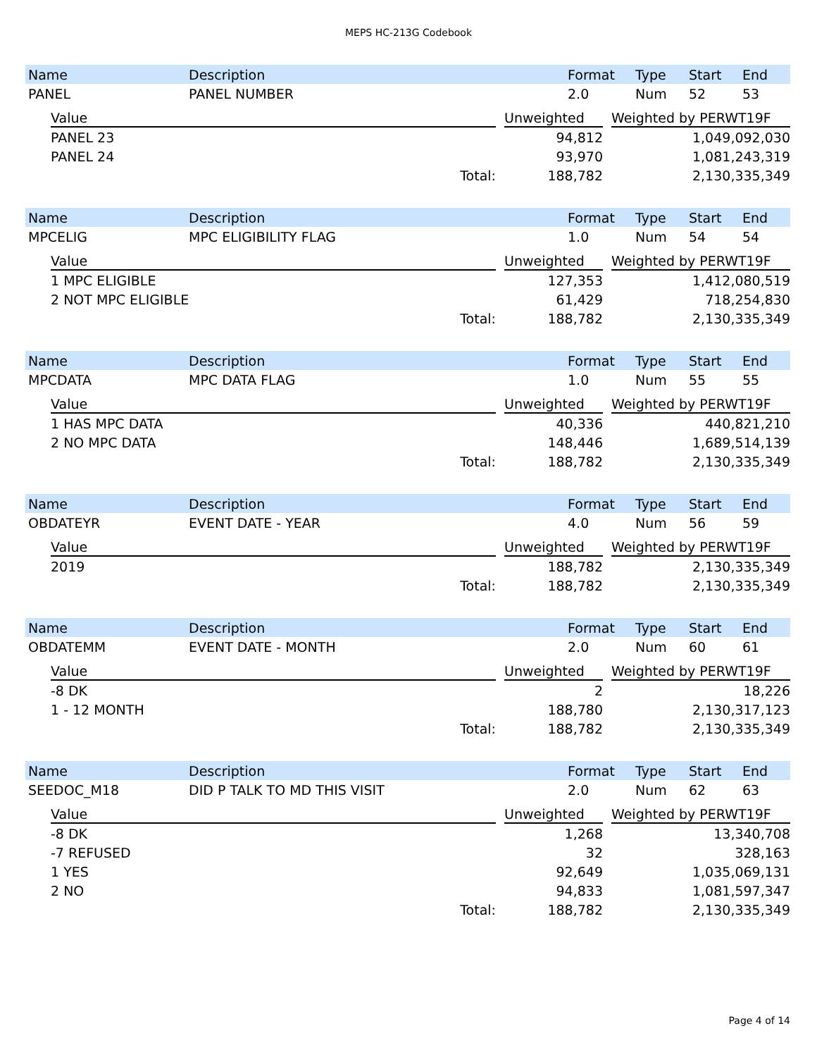MEPS HC-213G Codebook
| Name | Description | Format | Type | Start | End |
| --- | --- | --- | --- | --- | --- |
| PANEL | PANEL NUMBER | 2.0 | Num | 52 | 53 |
| Value | | Unweighted | | Weighted by PERWT19F |
| --- | --- | --- | --- | --- |
| PANEL 23 | | 94,812 | | 1,049,092,030 |
| PANEL 24 | | 93,970 | | 1,081,243,319 |
| Total: | | 188,782 | | 2,130,335,349 |
| Name | Description | Format | Type | Start | End |
| --- | --- | --- | --- | --- | --- |
| MPCELIG | MPC ELIGIBILITY FLAG | 1.0 | Num | 54 | 54 |
| Value | | Unweighted | | Weighted by PERWT19F |
| --- | --- | --- | --- | --- |
| 1 MPC ELIGIBLE | | 127,353 | | 1,412,080,519 |
| 2 NOT MPC ELIGIBLE | | 61,429 | | 718,254,830 |
| Total: | | 188,782 | | 2,130,335,349 |
| Name | Description | Format | Type | Start | End |
| --- | --- | --- | --- | --- | --- |
| MPCDATA | MPC DATA FLAG | 1.0 | Num | 55 | 55 |
| Value | | Unweighted | | Weighted by PERWT19F |
| --- | --- | --- | --- | --- |
| 1 HAS MPC DATA | | 40,336 | | 440,821,210 |
| 2 NO MPC DATA | | 148,446 | | 1,689,514,139 |
| Total: | | 188,782 | | 2,130,335,349 |
| Name | Description | Format | Type | Start | End |
| --- | --- | --- | --- | --- | --- |
| OBDATEYR | EVENT DATE - YEAR | 4.0 | Num | 56 | 59 |
| Value | | Unweighted | | Weighted by PERWT19F |
| --- | --- | --- | --- | --- |
| 2019 | | 188,782 | | 2,130,335,349 |
| Total: | | 188,782 | | 2,130,335,349 |
| Name | Description | Format | Type | Start | End |
| --- | --- | --- | --- | --- | --- |
| OBDATEMM | EVENT DATE - MONTH | 2.0 | Num | 60 | 61 |
| Value | | Unweighted | | Weighted by PERWT19F |
| --- | --- | --- | --- | --- |
| -8 DK | | 2 | | 18,226 |
| 1 - 12 MONTH | | 188,780 | | 2,130,317,123 |
| Total: | | 188,782 | | 2,130,335,349 |
| Name | Description | Format | Type | Start | End |
| --- | --- | --- | --- | --- | --- |
| SEEDOC_M18 | DID P TALK TO MD THIS VISIT | 2.0 | Num | 62 | 63 |
| Value | | Unweighted | | Weighted by PERWT19F |
| --- | --- | --- | --- | --- |
| -8 DK | | 1,268 | | 13,340,708 |
| -7 REFUSED | | 32 | | 328,163 |
| 1 YES | | 92,649 | | 1,035,069,131 |
| 2 NO | | 94,833 | | 1,081,597,347 |
| Total: | | 188,782 | | 2,130,335,349 |
Page 4 of 14